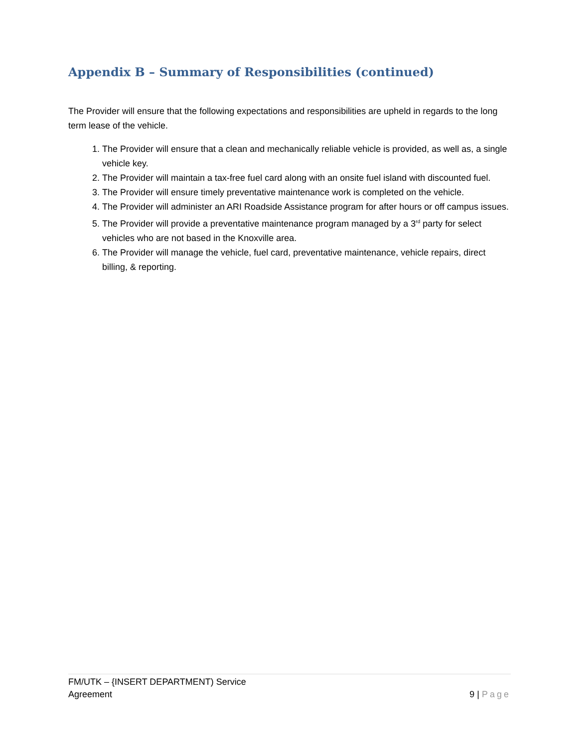Appendix B – Summary of Responsibilities (continued)
The Provider will ensure that the following expectations and responsibilities are upheld in regards to the long term lease of the vehicle.
1. The Provider will ensure that a clean and mechanically reliable vehicle is provided, as well as, a single vehicle key.
2. The Provider will maintain a tax-free fuel card along with an onsite fuel island with discounted fuel.
3. The Provider will ensure timely preventative maintenance work is completed on the vehicle.
4. The Provider will administer an ARI Roadside Assistance program for after hours or off campus issues.
5. The Provider will provide a preventative maintenance program managed by a 3<sup>rd</sup> party for select vehicles who are not based in the Knoxville area.
6. The Provider will manage the vehicle, fuel card, preventative maintenance, vehicle repairs, direct billing, & reporting.
FM/UTK – {INSERT DEPARTMENT) Service
Agreement
9 | Page